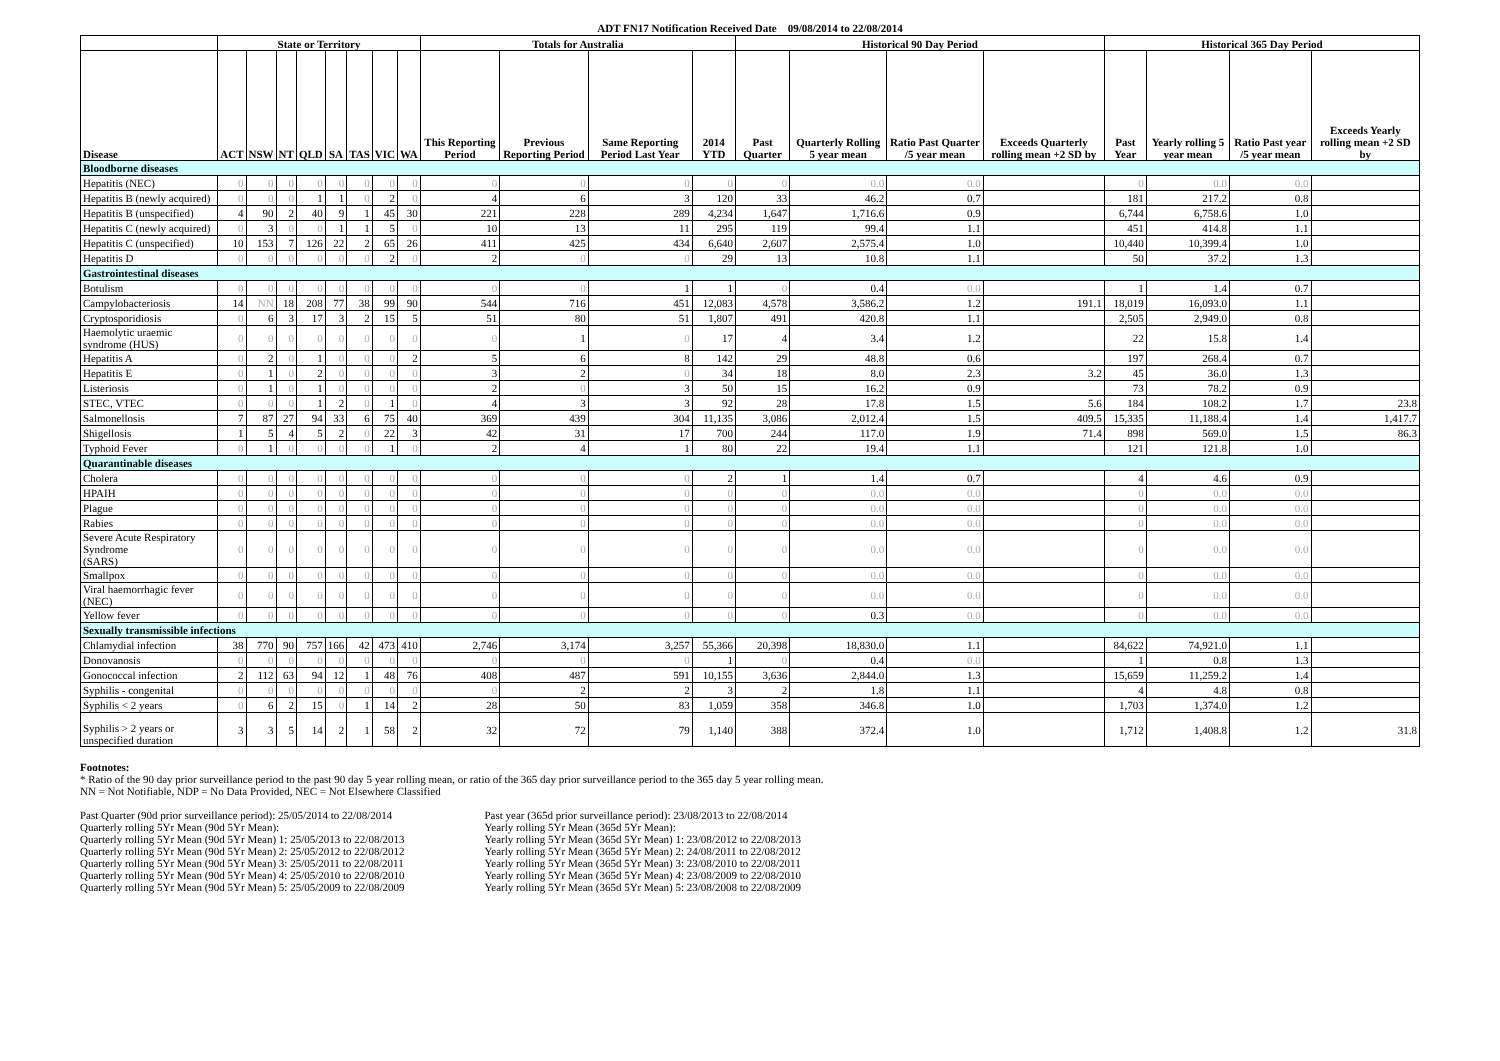ADT FN17 Notification Received Date 09/08/2014 to 22/08/2014
| | State or Territory | | | | | | | | Totals for Australia | | | | Historical 90 Day Period | | | | Historical 365 Day Period | | | |
| --- | --- | --- | --- | --- | --- | --- | --- | --- | --- | --- | --- | --- | --- | --- | --- | --- | --- | --- | --- | --- |
| Disease | ACT | NSW | NT | QLD | SA | TAS | VIC | WA | This Reporting Period | Previous Reporting Period | Same Reporting Period Last Year | 2014 YTD | Past Quarter | Quarterly Rolling 5 year mean | Ratio Past Quarter /5 year mean | Exceeds Quarterly rolling mean +2 SD by | Past Year | Yearly rolling 5 year mean | Ratio Past year /5 year mean | Exceeds Yearly rolling mean +2 SD by |
| Bloodborne diseases | | | | | | | | | | | | | | | | | | | | |
| Hepatitis (NEC) | 0 | 0 | 0 | 0 | 0 | 0 | 0 | 0 | 0 | 0 | 0 | 0 | 0 | 0.0 | 0.0 | | 0 | 0.0 | 0.0 | |
| Hepatitis B (newly acquired) | 0 | 0 | 0 | 1 | 1 | 0 | 2 | 0 | 4 | 6 | 3 | 120 | 33 | 46.2 | 0.7 | | 181 | 217.2 | 0.8 | |
| Hepatitis B (unspecified) | 4 | 90 | 2 | 40 | 9 | 1 | 45 | 30 | 221 | 228 | 289 | 4,234 | 1,647 | 1,716.6 | 0.9 | | 6,744 | 6,758.6 | 1.0 | |
| Hepatitis C (newly acquired) | 0 | 3 | 0 | 0 | 1 | 1 | 5 | 0 | 10 | 13 | 11 | 295 | 119 | 99.4 | 1.1 | | 451 | 414.8 | 1.1 | |
| Hepatitis C (unspecified) | 10 | 153 | 7 | 126 | 22 | 2 | 65 | 26 | 411 | 425 | 434 | 6,640 | 2,607 | 2,575.4 | 1.0 | | 10,440 | 10,399.4 | 1.0 | |
| Hepatitis D | 0 | 0 | 0 | 0 | 0 | 0 | 2 | 0 | 2 | 0 | 0 | 29 | 13 | 10.8 | 1.1 | | 50 | 37.2 | 1.3 | |
| Gastrointestinal diseases | | | | | | | | | | | | | | | | | | | | |
| Botulism | 0 | 0 | 0 | 0 | 0 | 0 | 0 | 0 | 0 | 0 | 1 | 1 | 0 | 0.4 | 0.0 | | 1 | 1.4 | 0.7 | |
| Campylobacteriosis | 14 | NN | 18 | 208 | 77 | 38 | 99 | 90 | 544 | 716 | 451 | 12,083 | 4,578 | 3,586.2 | 1.2 | 191.1 | 18,019 | 16,093.0 | 1.1 | |
| Cryptosporidiosis | 0 | 6 | 3 | 17 | 3 | 2 | 15 | 5 | 51 | 80 | 51 | 1,807 | 491 | 420.8 | 1.1 | | 2,505 | 2,949.0 | 0.8 | |
| Haemolytic uraemic syndrome (HUS) | 0 | 0 | 0 | 0 | 0 | 0 | 0 | 0 | 0 | 1 | 0 | 17 | 4 | 3.4 | 1.2 | | 22 | 15.8 | 1.4 | |
| Hepatitis A | 0 | 2 | 0 | 1 | 0 | 0 | 0 | 2 | 5 | 6 | 8 | 142 | 29 | 48.8 | 0.6 | | 197 | 268.4 | 0.7 | |
| Hepatitis E | 0 | 1 | 0 | 2 | 0 | 0 | 0 | 0 | 3 | 2 | 0 | 34 | 18 | 8.0 | 2.3 | 3.2 | 45 | 36.0 | 1.3 | |
| Listeriosis | 0 | 1 | 0 | 1 | 0 | 0 | 0 | 0 | 2 | 0 | 3 | 50 | 15 | 16.2 | 0.9 | | 73 | 78.2 | 0.9 | |
| STEC, VTEC | 0 | 0 | 0 | 1 | 2 | 0 | 1 | 0 | 4 | 3 | 3 | 92 | 28 | 17.8 | 1.5 | 5.6 | 184 | 108.2 | 1.7 | 23.8 |
| Salmonellosis | 7 | 87 | 27 | 94 | 33 | 6 | 75 | 40 | 369 | 439 | 304 | 11,135 | 3,086 | 2,012.4 | 1.5 | 409.5 | 15,335 | 11,188.4 | 1.4 | 1,417.7 |
| Shigellosis | 1 | 5 | 4 | 5 | 2 | 0 | 22 | 3 | 42 | 31 | 17 | 700 | 244 | 117.0 | 1.9 | 71.4 | 898 | 569.0 | 1.5 | 86.3 |
| Typhoid Fever | 0 | 1 | 0 | 0 | 0 | 0 | 1 | 0 | 2 | 4 | 1 | 80 | 22 | 19.4 | 1.1 | | 121 | 121.8 | 1.0 | |
| Quarantinable diseases | | | | | | | | | | | | | | | | | | | | |
| Cholera | 0 | 0 | 0 | 0 | 0 | 0 | 0 | 0 | 0 | 0 | 0 | 2 | 1 | 1.4 | 0.7 | | 4 | 4.6 | 0.9 | |
| HPAIH | 0 | 0 | 0 | 0 | 0 | 0 | 0 | 0 | 0 | 0 | 0 | 0 | 0 | 0.0 | 0.0 | | 0 | 0.0 | 0.0 | |
| Plague | 0 | 0 | 0 | 0 | 0 | 0 | 0 | 0 | 0 | 0 | 0 | 0 | 0 | 0.0 | 0.0 | | 0 | 0.0 | 0.0 | |
| Rabies | 0 | 0 | 0 | 0 | 0 | 0 | 0 | 0 | 0 | 0 | 0 | 0 | 0 | 0.0 | 0.0 | | 0 | 0.0 | 0.0 | |
| Severe Acute Respiratory Syndrome (SARS) | 0 | 0 | 0 | 0 | 0 | 0 | 0 | 0 | 0 | 0 | 0 | 0 | 0 | 0.0 | 0.0 | | 0 | 0.0 | 0.0 | |
| Smallpox | 0 | 0 | 0 | 0 | 0 | 0 | 0 | 0 | 0 | 0 | 0 | 0 | 0 | 0.0 | 0.0 | | 0 | 0.0 | 0.0 | |
| Viral haemorrhagic fever (NEC) | 0 | 0 | 0 | 0 | 0 | 0 | 0 | 0 | 0 | 0 | 0 | 0 | 0 | 0.0 | 0.0 | | 0 | 0.0 | 0.0 | |
| Yellow fever | 0 | 0 | 0 | 0 | 0 | 0 | 0 | 0 | 0 | 0 | 0 | 0 | 0 | 0.3 | 0.0 | | 0 | 0.0 | 0.0 | |
| Sexually transmissible infections | | | | | | | | | | | | | | | | | | | | |
| Chlamydial infection | 38 | 770 | 90 | 757 | 166 | 42 | 473 | 410 | 2,746 | 3,174 | 3,257 | 55,366 | 20,398 | 18,830.0 | 1.1 | | 84,622 | 74,921.0 | 1.1 | |
| Donovanosis | 0 | 0 | 0 | 0 | 0 | 0 | 0 | 0 | 0 | 0 | 0 | 1 | 0 | 0.4 | 0.0 | | 1 | 0.8 | 1.3 | |
| Gonococcal infection | 2 | 112 | 63 | 94 | 12 | 1 | 48 | 76 | 408 | 487 | 591 | 10,155 | 3,636 | 2,844.0 | 1.3 | | 15,659 | 11,259.2 | 1.4 | |
| Syphilis - congenital | 0 | 0 | 0 | 0 | 0 | 0 | 0 | 0 | 0 | 2 | 2 | 3 | 2 | 1.8 | 1.1 | | 4 | 4.8 | 0.8 | |
| Syphilis < 2 years | 0 | 6 | 2 | 15 | 0 | 1 | 14 | 2 | 28 | 50 | 83 | 1,059 | 358 | 346.8 | 1.0 | | 1,703 | 1,374.0 | 1.2 | |
| Syphilis > 2 years or unspecified duration | 3 | 3 | 5 | 14 | 2 | 1 | 58 | 2 | 32 | 72 | 79 | 1,140 | 388 | 372.4 | 1.0 | | 1,712 | 1,408.8 | 1.2 | 31.8 |
Footnotes:
* Ratio of the 90 day prior surveillance period to the past 90 day 5 year rolling mean, or ratio of the 365 day prior surveillance period to the 365 day 5 year rolling mean.
NN = Not Notifiable, NDP = No Data Provided, NEC = Not Elsewhere Classified
Past Quarter (90d prior surveillance period): 25/05/2014 to 22/08/2014
Quarterly rolling 5Yr Mean (90d 5Yr Mean):
Quarterly rolling 5Yr Mean (90d 5Yr Mean) 1: 25/05/2013 to 22/08/2013
Quarterly rolling 5Yr Mean (90d 5Yr Mean) 2: 25/05/2012 to 22/08/2012
Quarterly rolling 5Yr Mean (90d 5Yr Mean) 3: 25/05/2011 to 22/08/2011
Quarterly rolling 5Yr Mean (90d 5Yr Mean) 4: 25/05/2010 to 22/08/2010
Quarterly rolling 5Yr Mean (90d 5Yr Mean) 5: 25/05/2009 to 22/08/2009
Past year (365d prior surveillance period): 23/08/2013 to 22/08/2014
Yearly rolling 5Yr Mean (365d 5Yr Mean):
Yearly rolling 5Yr Mean (365d 5Yr Mean) 1: 23/08/2012 to 22/08/2013
Yearly rolling 5Yr Mean (365d 5Yr Mean) 2: 24/08/2011 to 22/08/2012
Yearly rolling 5Yr Mean (365d 5Yr Mean) 3: 23/08/2010 to 22/08/2011
Yearly rolling 5Yr Mean (365d 5Yr Mean) 4: 23/08/2009 to 22/08/2010
Yearly rolling 5Yr Mean (365d 5Yr Mean) 5: 23/08/2008 to 22/08/2009